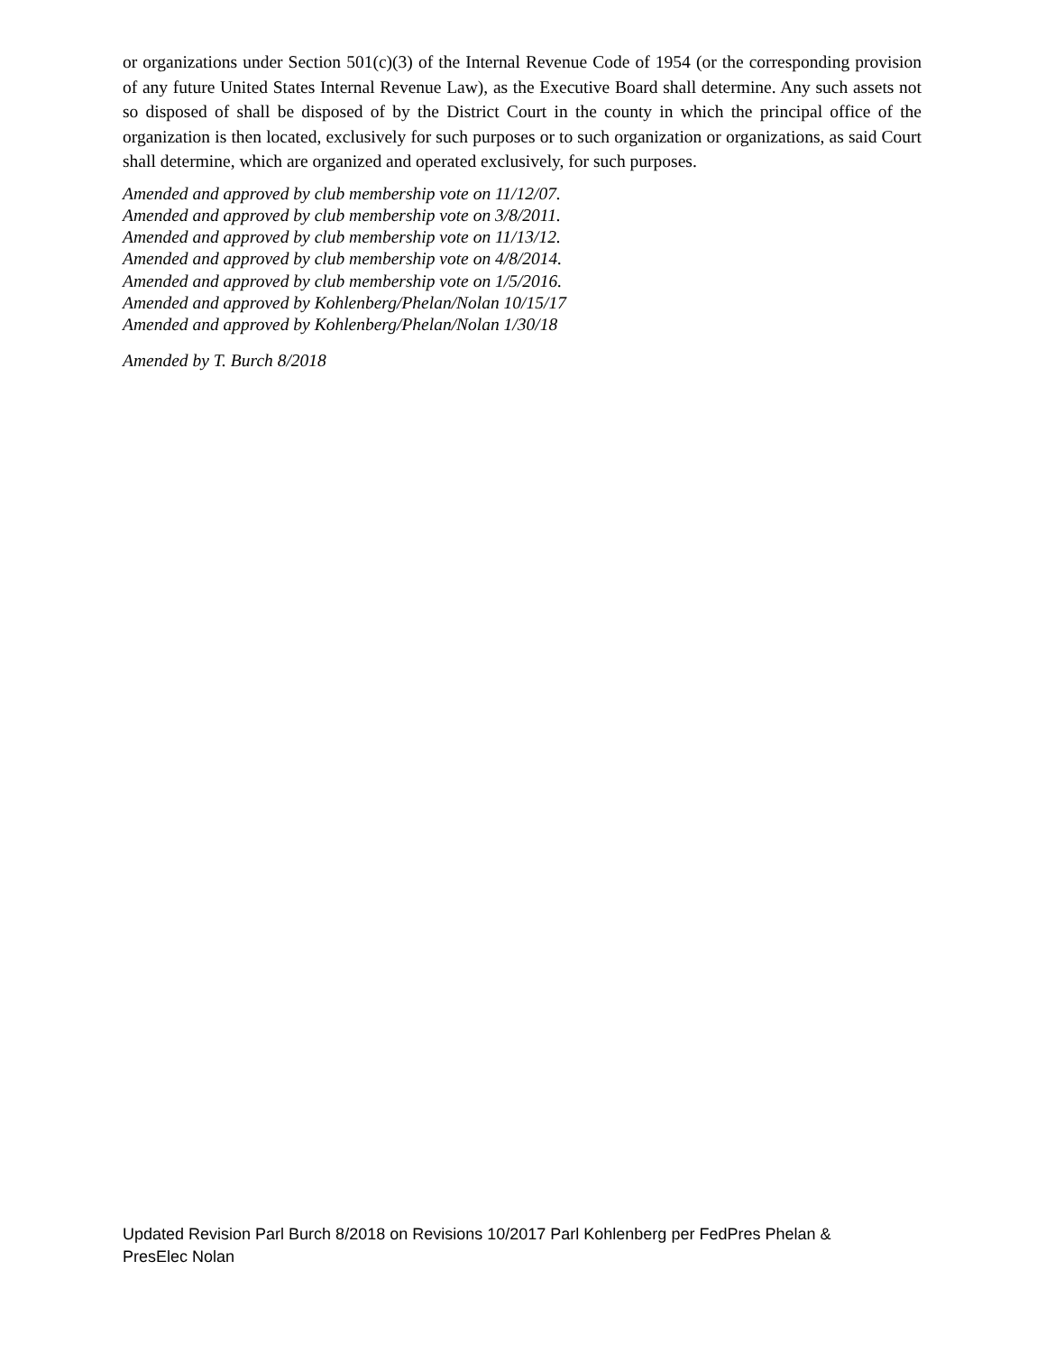or organizations under Section 501(c)(3) of the Internal Revenue Code of 1954 (or the corresponding provision of any future United States Internal Revenue Law), as the Executive Board shall determine. Any such assets not so disposed of shall be disposed of by the District Court in the county in which the principal office of the organization is then located, exclusively for such purposes or to such organization or organizations, as said Court shall determine, which are organized and operated exclusively, for such purposes.
Amended and approved by club membership vote on 11/12/07.
Amended and approved by club membership vote on 3/8/2011.
Amended and approved by club membership vote on 11/13/12.
Amended and approved by club membership vote on 4/8/2014.
Amended and approved by club membership vote on 1/5/2016.
Amended and approved by Kohlenberg/Phelan/Nolan 10/15/17
Amended and approved by Kohlenberg/Phelan/Nolan 1/30/18
Amended by T. Burch 8/2018
Updated Revision Parl Burch 8/2018 on Revisions 10/2017 Parl Kohlenberg per FedPres Phelan & PresElec Nolan